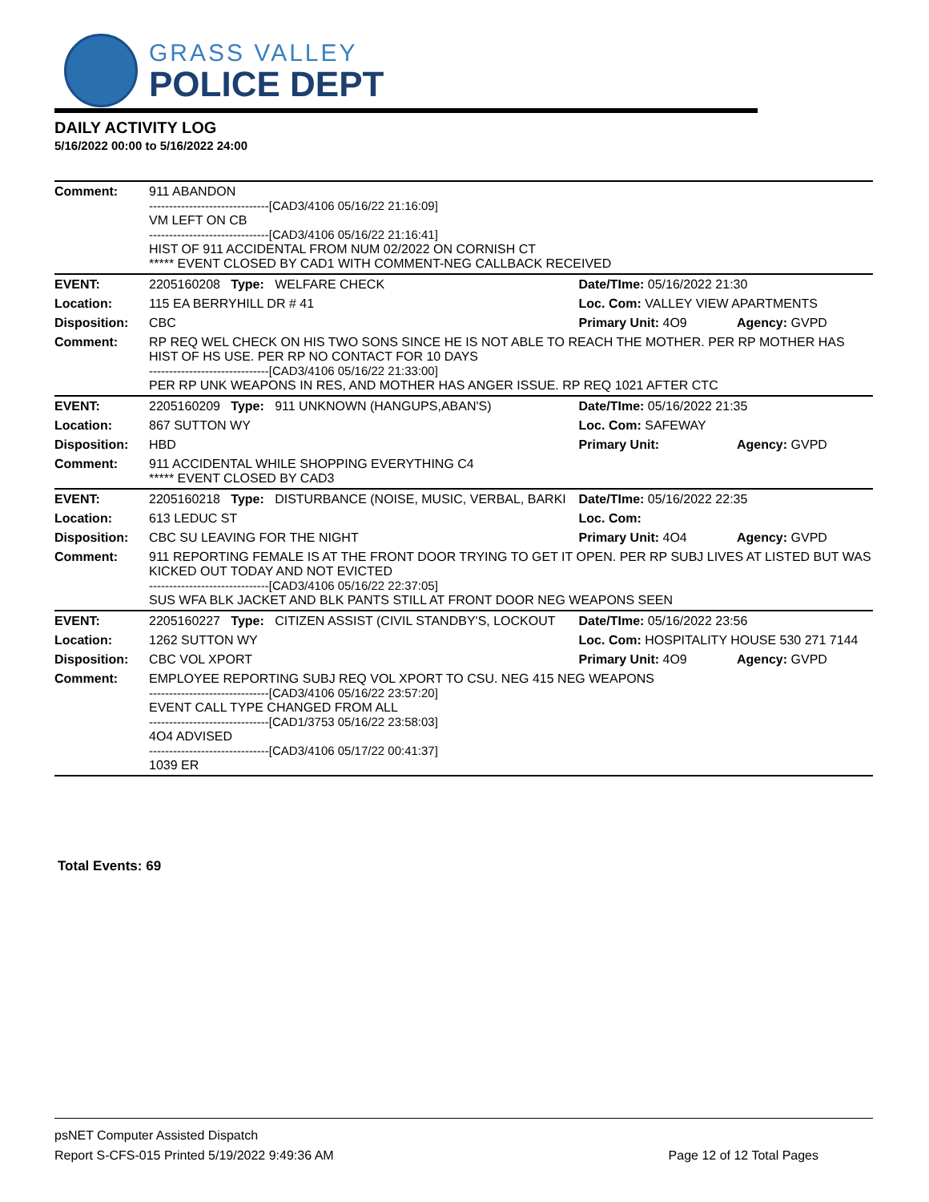GRASS VALLEY
POLICE DEPT
DAILY ACTIVITY LOG
5/16/2022 00:00 to 5/16/2022 24:00
| Comment: | 911 ABANDON ------------------------------[CAD3/4106 05/16/22 21:16:09] VM LEFT ON CB ------------------------------[CAD3/4106 05/16/22 21:16:41] HIST OF 911 ACCIDENTAL FROM NUM 02/2022 ON CORNISH CT ***** EVENT CLOSED BY CAD1 WITH COMMENT-NEG CALLBACK RECEIVED | | |
| EVENT: | 2205160208 Type: WELFARE CHECK | Date/TIme: 05/16/2022 21:30 | |
| Location: | 115 EA BERRYHILL DR # 41 | Loc. Com: VALLEY VIEW APARTMENTS | |
| Disposition: | CBC | Primary Unit: 4O9 | Agency: GVPD |
| Comment: | RP REQ WEL CHECK ON HIS TWO SONS SINCE HE IS NOT ABLE TO REACH THE MOTHER. PER RP MOTHER HAS HIST OF HS USE. PER RP NO CONTACT FOR 10 DAYS ------------------------------[CAD3/4106 05/16/22 21:33:00] PER RP UNK WEAPONS IN RES, AND MOTHER HAS ANGER ISSUE. RP REQ 1021 AFTER CTC | | |
| EVENT: | 2205160209 Type: 911 UNKNOWN (HANGUPS,ABAN'S) | Date/TIme: 05/16/2022 21:35 | |
| Location: | 867 SUTTON WY | Loc. Com: SAFEWAY | |
| Disposition: | HBD | Primary Unit: | Agency: GVPD |
| Comment: | 911 ACCIDENTAL WHILE SHOPPING EVERYTHING C4 ***** EVENT CLOSED BY CAD3 | | |
| EVENT: | 2205160218 Type: DISTURBANCE (NOISE, MUSIC, VERBAL, BARKI | Date/TIme: 05/16/2022 22:35 | |
| Location: | 613 LEDUC ST | Loc. Com: | |
| Disposition: | CBC SU LEAVING FOR THE NIGHT | Primary Unit: 4O4 | Agency: GVPD |
| Comment: | 911 REPORTING FEMALE IS AT THE FRONT DOOR TRYING TO GET IT OPEN. PER RP SUBJ LIVES AT LISTED BUT WAS KICKED OUT TODAY AND NOT EVICTED ------------------------------[CAD3/4106 05/16/22 22:37:05] SUS WFA BLK JACKET AND BLK PANTS STILL AT FRONT DOOR NEG WEAPONS SEEN | | |
| EVENT: | 2205160227 Type: CITIZEN ASSIST (CIVIL STANDBY'S, LOCKOUT | Date/TIme: 05/16/2022 23:56 | |
| Location: | 1262 SUTTON WY | Loc. Com: HOSPITALITY HOUSE 530 271 7144 | |
| Disposition: | CBC VOL XPORT | Primary Unit: 4O9 | Agency: GVPD |
| Comment: | EMPLOYEE REPORTING SUBJ REQ VOL XPORT TO CSU. NEG 415 NEG WEAPONS ------------------------------[CAD3/4106 05/16/22 23:57:20] EVENT CALL TYPE CHANGED FROM ALL ------------------------------[CAD1/3753 05/16/22 23:58:03] 4O4 ADVISED ------------------------------[CAD3/4106 05/17/22 00:41:37] 1039 ER | | |
Total Events: 69
psNET Computer Assisted Dispatch
Report S-CFS-015 Printed 5/19/2022 9:49:36 AM Page 12 of 12 Total Pages